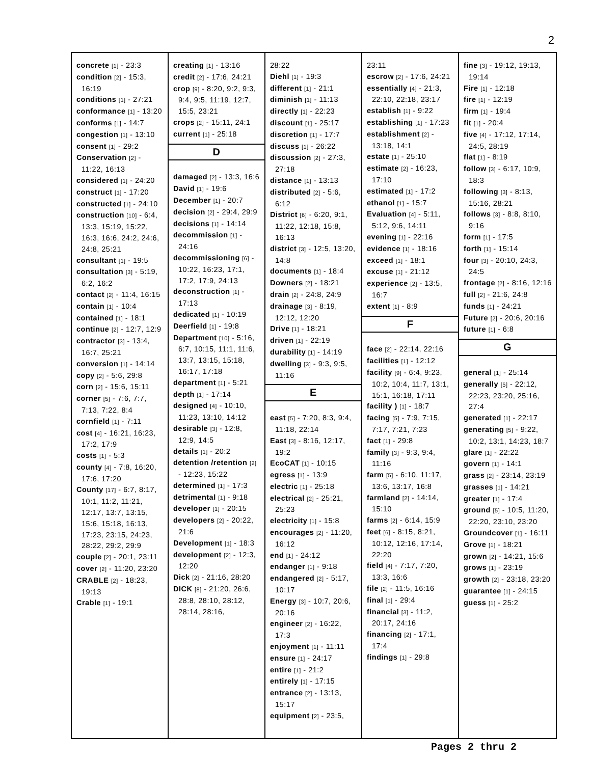2
concrete [1] - 23:3
condition [2] - 15:3, 16:19
conditions [1] - 27:21
conformance [1] - 13:20
conforms [1] - 14:7
congestion [1] - 13:10
consent [1] - 29:2
Conservation [2] - 11:22, 16:13
considered [1] - 24:20
construct [1] - 17:20
constructed [1] - 24:10
construction [10] - 6:4, 13:3, 15:19, 15:22, 16:3, 16:6, 24:2, 24:6, 24:8, 25:21
consultant [1] - 19:5
consultation [3] - 5:19, 6:2, 16:2
contact [2] - 11:4, 16:15
contain [1] - 10:4
contained [1] - 18:1
continue [2] - 12:7, 12:9
contractor [3] - 13:4, 16:7, 25:21
conversion [1] - 14:14
copy [2] - 5:6, 29:8
corn [2] - 15:6, 15:11
corner [5] - 7:6, 7:7, 7:13, 7:22, 8:4
cornfield [1] - 7:11
cost [4] - 16:21, 16:23, 17:2, 17:9
costs [1] - 5:3
county [4] - 7:8, 16:20, 17:6, 17:20
County [17] - 6:7, 8:17, 10:1, 11:2, 11:21, 12:17, 13:7, 13:15, 15:6, 15:18, 16:13, 17:23, 23:15, 24:23, 28:22, 29:2, 29:9
couple [2] - 20:1, 23:11
cover [2] - 11:20, 23:20
CRABLE [2] - 18:23, 19:13
Crable [1] - 19:1
creating [1] - 13:16
credit [2] - 17:6, 24:21
crop [9] - 8:20, 9:2, 9:3, 9:4, 9:5, 11:19, 12:7, 15:5, 23:21
crops [2] - 15:11, 24:1
current [1] - 25:18
D
damaged [2] - 13:3, 16:6
David [1] - 19:6
December [1] - 20:7
decision [2] - 29:4, 29:9
decisions [1] - 14:14
decommission [1] - 24:16
decommissioning [6] - 10:22, 16:23, 17:1, 17:2, 17:9, 24:13
deconstruction [1] - 17:13
dedicated [1] - 10:19
Deerfield [1] - 19:8
Department [10] - 5:16, 6:7, 10:15, 11:1, 11:6, 13:7, 13:15, 15:18, 16:17, 17:18
department [1] - 5:21
depth [1] - 17:14
designed [4] - 10:10, 11:23, 13:10, 14:12
desirable [3] - 12:8, 12:9, 14:5
details [1] - 20:2
detention /retention [2] - 12:23, 15:22
determined [1] - 17:3
detrimental [1] - 9:18
developer [1] - 20:15
developers [2] - 20:22, 21:6
Development [1] - 18:3
development [2] - 12:3, 12:20
Dick [2] - 21:16, 28:20
DICK [8] - 21:20, 26:6, 28:8, 28:10, 28:12, 28:14, 28:16,
28:22
Diehl [1] - 19:3
different [1] - 21:1
diminish [1] - 11:13
directly [1] - 22:23
discount [1] - 25:17
discretion [1] - 17:7
discuss [1] - 26:22
discussion [2] - 27:3, 27:18
distance [1] - 13:13
distributed [2] - 5:6, 6:12
District [6] - 6:20, 9:1, 11:22, 12:18, 15:8, 16:13
district [3] - 12:5, 13:20, 14:8
documents [1] - 18:4
Downers [2] - 18:21
drain [2] - 24:8, 24:9
drainage [3] - 8:19, 12:12, 12:20
Drive [1] - 18:21
driven [1] - 22:19
durability [1] - 14:19
dwelling [3] - 9:3, 9:5, 11:16
E
east [5] - 7:20, 8:3, 9:4, 11:18, 22:14
East [3] - 8:16, 12:17, 19:2
EcoCAT [1] - 10:15
egress [1] - 13:9
electric [1] - 25:18
electrical [2] - 25:21, 25:23
electricity [1] - 15:8
encourages [2] - 11:20, 16:12
end [1] - 24:12
endanger [1] - 9:18
endangered [2] - 5:17, 10:17
Energy [3] - 10:7, 20:6, 20:16
engineer [2] - 16:22, 17:3
enjoyment [1] - 11:11
ensure [1] - 24:17
entire [1] - 21:2
entirely [1] - 17:15
entrance [2] - 13:13, 15:17
equipment [2] - 23:5,
23:11
escrow [2] - 17:6, 24:21
essentially [4] - 21:3, 22:10, 22:18, 23:17
establish [1] - 9:22
establishing [1] - 17:23
establishment [2] - 13:18, 14:1
estate [1] - 25:10
estimate [2] - 16:23, 17:10
estimated [1] - 17:2
ethanol [1] - 15:7
Evaluation [4] - 5:11, 5:12, 9:6, 14:11
evening [1] - 22:16
evidence [1] - 18:16
exceed [1] - 18:1
excuse [1] - 21:12
experience [2] - 13:5, 16:7
extent [1] - 8:9
F
face [2] - 22:14, 22:16
facilities [1] - 12:12
facility [9] - 6:4, 9:23, 10:2, 10:4, 11:7, 13:1, 15:1, 16:18, 17:11
facility ) [1] - 18:7
facing [5] - 7:9, 7:15, 7:17, 7:21, 7:23
fact [1] - 29:8
family [3] - 9:3, 9:4, 11:16
farm [5] - 6:10, 11:17, 13:6, 13:17, 16:8
farmland [2] - 14:14, 15:10
farms [2] - 6:14, 15:9
feet [6] - 8:15, 8:21, 10:12, 12:16, 17:14, 22:20
field [4] - 7:17, 7:20, 13:3, 16:6
file [2] - 11:5, 16:16
final [1] - 29:4
financial [3] - 11:2, 20:17, 24:16
financing [2] - 17:1, 17:4
findings [1] - 29:8
fine [3] - 19:12, 19:13, 19:14
Fire [1] - 12:18
fire [1] - 12:19
firm [1] - 19:4
fit [1] - 20:4
five [4] - 17:12, 17:14, 24:5, 28:19
flat [1] - 8:19
follow [3] - 6:17, 10:9, 18:3
following [3] - 8:13, 15:16, 28:21
follows [3] - 8:8, 8:10, 9:16
form [1] - 17:5
forth [1] - 15:14
four [3] - 20:10, 24:3, 24:5
frontage [2] - 8:16, 12:16
full [2] - 21:6, 24:8
funds [1] - 24:21
Future [2] - 20:6, 20:16
future [1] - 6:8
G
general [1] - 25:14
generally [5] - 22:12, 22:23, 23:20, 25:16, 27:4
generated [1] - 22:17
generating [5] - 9:22, 10:2, 13:1, 14:23, 18:7
glare [1] - 22:22
govern [1] - 14:1
grass [2] - 23:14, 23:19
grasses [1] - 14:21
greater [1] - 17:4
ground [5] - 10:5, 11:20, 22:20, 23:10, 23:20
Groundcover [1] - 16:11
Grove [1] - 18:21
grown [2] - 14:21, 15:6
grows [1] - 23:19
growth [2] - 23:18, 23:20
guarantee [1] - 24:15
guess [1] - 25:2
Pages 2 thru 2